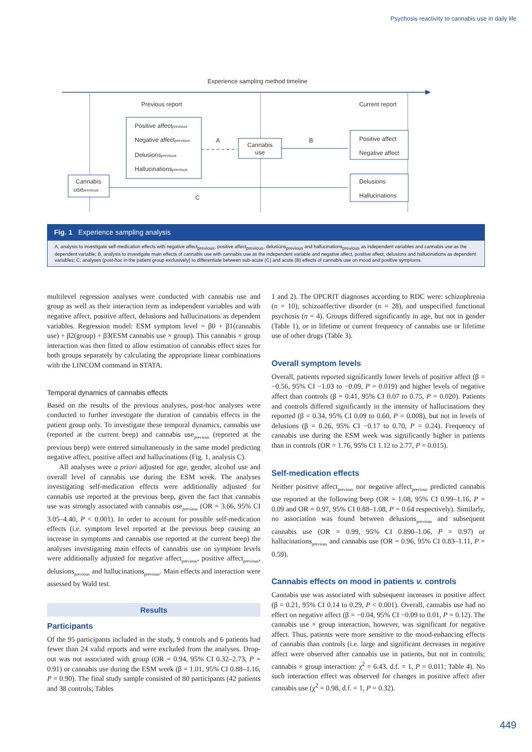Psychosis reactivity to cannabis use in daily life
Experience sampling method timeline
Previous report
Current report
Positive affectprevious
Negative affectprevious
Delusionsprevious
Hallucinationsprevious
A
Cannabis
use
B
Positive affect
Negative affect
Cannabis
useprevious
C
Delusions
Hallucinations
Fig. 1 Experience sampling analysis
A, analysis to investigate self-medication effects with negative affect<sub>previous</sub>, positive affect<sub>previous</sub>, delusions<sub>previous</sub> and hallucinations<sub>previous</sub> as independent variables and cannabis use as the dependent variable; B, analysis to investigate main effects of cannabis use with cannabis use as the independent variable and negative affect, positive affect, delusions and hallucinations as dependent variables; C, analyses (post-hoc in the patient group exclusively) to differentiate between sub-acute (C) and acute (B) effects of cannabis use on mood and positive symptoms.
multilevel regression analyses were conducted with cannabis use and group as well as their interaction term as independent variables and with negative affect, positive affect, delusions and hallucinations as dependent variables. Regression model: ESM symptom level = β0 + β1(cannabis use) + β2(group) + β3(ESM cannabis use × group). This cannabis × group interaction was then fitted to allow estimation of cannabis effect sizes for both groups separately by calculating the appropriate linear combinations with the LINCOM command in STATA.
Temporal dynamics of cannabis effects
Based on the results of the previous analyses, post-hoc analyses were conducted to further investigate the duration of cannabis effects in the patient group only. To investigate these temporal dynamics, cannabis use (reported at the current beep) and cannabis use<sub>previous</sub> (reported at the previous beep) were entered simultaneously in the same model predicting negative affect, positive affect and hallucinations (Fig. 1, analysis C).
All analyses were a priori adjusted for age, gender, alcohol use and overall level of cannabis use during the ESM week. The analyses investigating self-medication effects were additionally adjusted for cannabis use reported at the previous beep, given the fact that cannabis use was strongly associated with cannabis use<sub>previous</sub> (OR = 3.66, 95% CI 3.05–4.40, P < 0.001). In order to account for possible self-medication effects (i.e. symptom level reported at the previous beep causing an increase in symptoms and cannabis use reported at the current beep) the analyses investigating main effects of cannabis use on symptom levels were additionally adjusted for negative affect<sub>previous</sub>, positive affect<sub>previous</sub>, delusions<sub>previous</sub> and hallucinations<sub>previous</sub>. Main effects and interaction were assessed by Wald test.
Results
Participants
Of the 95 participants included in the study, 9 controls and 6 patients had fewer than 24 valid reports and were excluded from the analyses. Drop-out was not associated with group (OR = 0.94, 95% CI 0.32–2.73, P = 0.91) or cannabis use during the ESM week (β = 1.01, 95% CI 0.88–1.16, P = 0.90). The final study sample consisted of 80 participants (42 patients and 38 controls; Tables
1 and 2). The OPCRIT diagnoses according to RDC were: schizophrenia (n = 10), schizoaffective disorder (n = 28), and unspecified functional psychosis (n = 4). Groups differed significantly in age, but not in gender (Table 1), or in lifetime or current frequency of cannabis use or lifetime use of other drugs (Table 3).
Overall symptom levels
Overall, patients reported significantly lower levels of positive affect (β = −0.56, 95% CI −1.03 to −0.09, P = 0.019) and higher levels of negative affect than controls (β = 0.41, 95% CI 0.07 to 0.75, P = 0.020). Patients and controls differed significantly in the intensity of hallucinations they reported (β = 0.34, 95% CI 0.09 to 0.60, P = 0.008), but not in levels of delusions (β = 0.26, 95% CI −0.17 to 0.70, P = 0.24). Frequency of cannabis use during the ESM week was significantly higher in patients than in controls (OR = 1.76, 95% CI 1.12 to 2.77, P = 0.015).
Self-medication effects
Neither positive affect<sub>previous</sub> nor negative affect<sub>previous</sub> predicted cannabis use reported at the following beep (OR = 1.08, 95% CI 0.99–1.16, P = 0.09 and OR = 0.97, 95% CI 0.88–1.08, P = 0.64 respectively). Similarly, no association was found between delusions<sub>previous</sub> and subsequent cannabis use (OR = 0.99, 95% CI 0.890–1.06, P = 0.97) or hallucinations<sub>previous</sub> and cannabis use (OR = 0.96, 95% CI 0.83–1.11, P = 0.59).
Cannabis effects on mood in patients v. controls
Cannabis use was associated with subsequent increases in positive affect (β = 0.21, 95% CI 0.14 to 0.29, P < 0.001). Overall, cannabis use had no effect on negative affect (β = −0.04, 95% CI −0.09 to 0.01, P = 0.12). The cannabis use × group interaction, however, was significant for negative affect. Thus, patients were more sensitive to the mood-enhancing effects of cannabis than controls (i.e. large and significant decreases in negative affect were observed after cannabis use in patients, but not in controls; cannabis × group interaction: χ<sup>2</sup> = 6.43, d.f. = 1, P = 0.011; Table 4). No such interaction effect was observed for changes in positive affect after cannabis use (χ<sup>2</sup> = 0.98, d.f. = 1, P = 0.32).
449